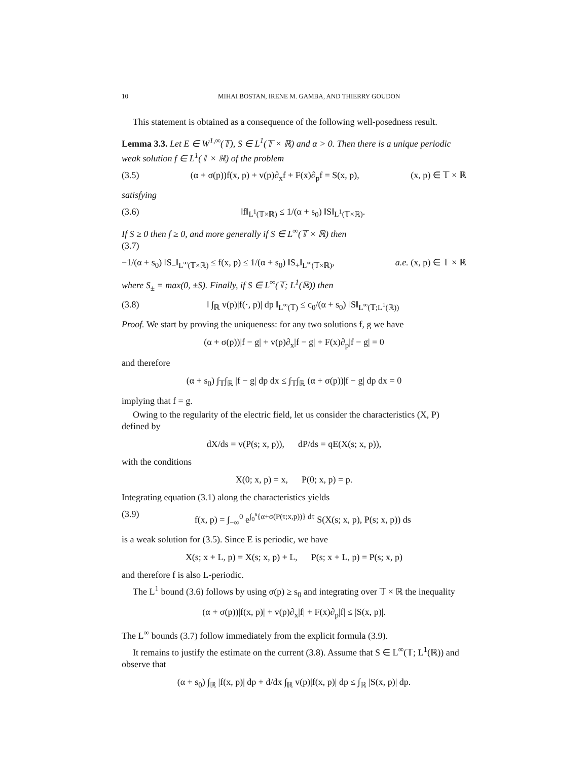10 MIHAI BOSTAN, IRENE M. GAMBA, AND THIERRY GOUDON
This statement is obtained as a consequence of the following well-posedness result.
Lemma 3.3. Let E ∈ W<sup>1,∞</sup>(𝕋), S ∈ L<sup>1</sup>(𝕋 × ℝ) and α > 0. Then there is a unique periodic weak solution f ∈ L<sup>1</sup>(𝕋 × ℝ) of the problem
(3.5) (α + σ(p))f(x, p) + v(p)∂<sub>x</sub>f + F(x)∂<sub>p</sub>f = S(x, p), (x, p) ∈ 𝕋 × ℝ
satisfying
(3.6) ‖f‖<sub>L<sup>1</sup>(𝕋×ℝ)</sub> ≤ 1/(α + s<sub>0</sub>) ‖S‖<sub>L<sup>1</sup>(𝕋×ℝ)</sub>.
If S ≥ 0 then f ≥ 0, and more generally if S ∈ L<sup>∞</sup>(𝕋 × ℝ) then
(3.7)
−1/(α + s<sub>0</sub>) ‖S<sub>−</sub>‖<sub>L<sup>∞</sup>(𝕋×ℝ)</sub> ≤ f(x, p) ≤ 1/(α + s<sub>0</sub>) ‖S<sub>+</sub>‖<sub>L<sup>∞</sup>(𝕋×ℝ)</sub>, a.e. (x, p) ∈ 𝕋 × ℝ
where S<sub>±</sub> = max(0, ±S). Finally, if S ∈ L<sup>∞</sup>(𝕋; L<sup>1</sup>(ℝ)) then
(3.8) ‖ ∫<sub>ℝ</sub> v(p)|f(·, p)| dp ‖<sub>L<sup>∞</sup>(𝕋)</sub> ≤ c<sub>0</sub>/(α + s<sub>0</sub>) ‖S‖<sub>L<sup>∞</sup>(𝕋;L<sup>1</sup>(ℝ))</sub>
Proof. We start by proving the uniqueness: for any two solutions f, g we have
(α + σ(p))|f − g| + v(p)∂<sub>x</sub>|f − g| + F(x)∂<sub>p</sub>|f − g| = 0
and therefore
(α + s<sub>0</sub>) ∫<sub>𝕋</sub>∫<sub>ℝ</sub> |f − g| dp dx ≤ ∫<sub>𝕋</sub>∫<sub>ℝ</sub> (α + σ(p))|f − g| dp dx = 0
implying that f = g.
Owing to the regularity of the electric field, let us consider the characteristics (X, P) defined by
dX/ds = v(P(s; x, p)), dP/ds = qE(X(s; x, p)),
with the conditions
X(0; x, p) = x, P(0; x, p) = p.
Integrating equation (3.1) along the characteristics yields
(3.9) f(x, p) = ∫<sub>−∞</sub><sup>0</sup> e<sup>∫<sub>0</sub><sup>s</sup>{α+σ(P(τ;x,p))} dτ</sup> S(X(s; x, p), P(s; x, p)) ds
is a weak solution for (3.5). Since E is periodic, we have
X(s; x + L, p) = X(s; x, p) + L, P(s; x + L, p) = P(s; x, p)
and therefore f is also L-periodic.
The L<sup>1</sup> bound (3.6) follows by using σ(p) ≥ s<sub>0</sub> and integrating over 𝕋 × ℝ the inequality
(α + σ(p))|f(x, p)| + v(p)∂<sub>x</sub>|f| + F(x)∂<sub>p</sub>|f| ≤ |S(x, p)|.
The L<sup>∞</sup> bounds (3.7) follow immediately from the explicit formula (3.9).
It remains to justify the estimate on the current (3.8). Assume that S ∈ L<sup>∞</sup>(𝕋; L<sup>1</sup>(ℝ)) and observe that
(α + s<sub>0</sub>) ∫<sub>ℝ</sub> |f(x, p)| dp + d/dx ∫<sub>ℝ</sub> v(p)|f(x, p)| dp ≤ ∫<sub>ℝ</sub> |S(x, p)| dp.